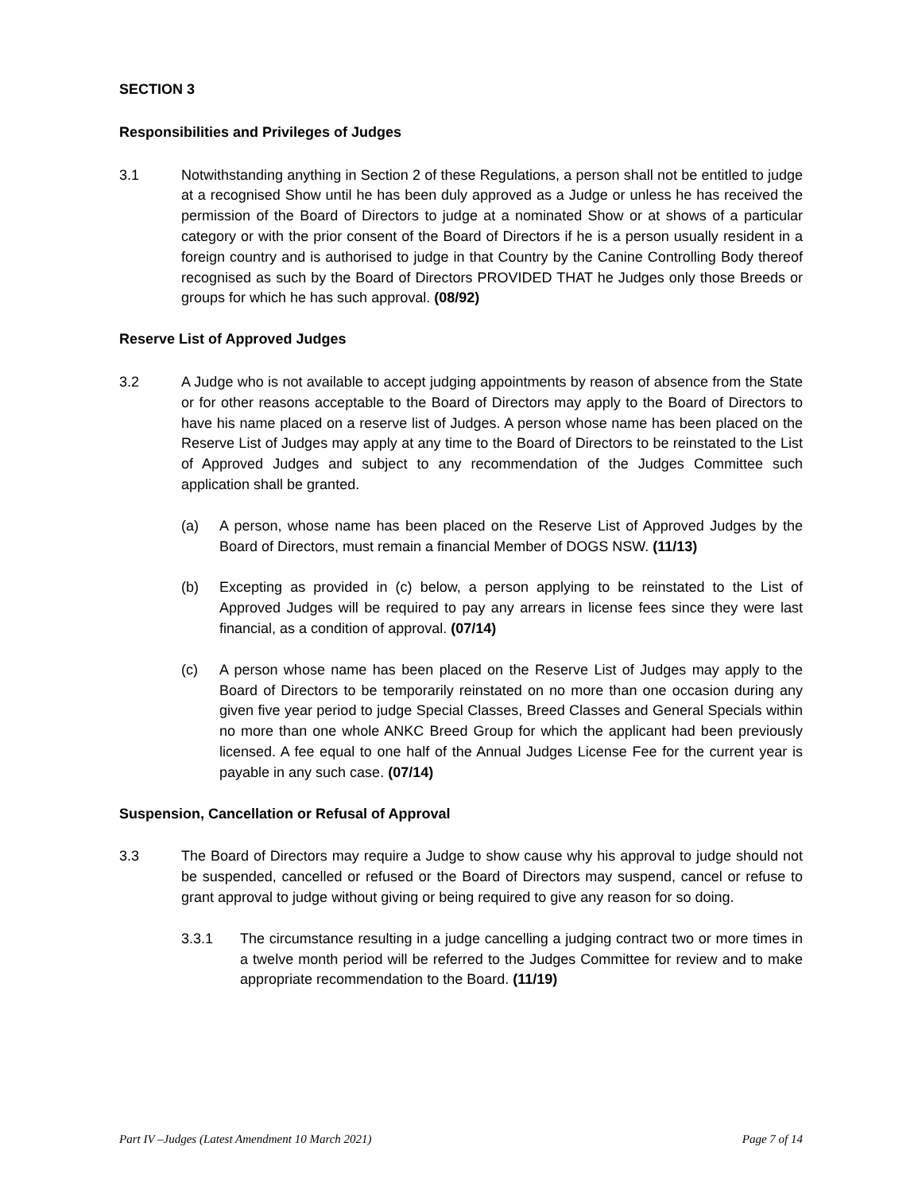SECTION 3
Responsibilities and Privileges of Judges
3.1 Notwithstanding anything in Section 2 of these Regulations, a person shall not be entitled to judge at a recognised Show until he has been duly approved as a Judge or unless he has received the permission of the Board of Directors to judge at a nominated Show or at shows of a particular category or with the prior consent of the Board of Directors if he is a person usually resident in a foreign country and is authorised to judge in that Country by the Canine Controlling Body thereof recognised as such by the Board of Directors PROVIDED THAT he Judges only those Breeds or groups for which he has such approval. (08/92)
Reserve List of Approved Judges
3.2 A Judge who is not available to accept judging appointments by reason of absence from the State or for other reasons acceptable to the Board of Directors may apply to the Board of Directors to have his name placed on a reserve list of Judges. A person whose name has been placed on the Reserve List of Judges may apply at any time to the Board of Directors to be reinstated to the List of Approved Judges and subject to any recommendation of the Judges Committee such application shall be granted.
(a) A person, whose name has been placed on the Reserve List of Approved Judges by the Board of Directors, must remain a financial Member of DOGS NSW. (11/13)
(b) Excepting as provided in (c) below, a person applying to be reinstated to the List of Approved Judges will be required to pay any arrears in license fees since they were last financial, as a condition of approval. (07/14)
(c) A person whose name has been placed on the Reserve List of Judges may apply to the Board of Directors to be temporarily reinstated on no more than one occasion during any given five year period to judge Special Classes, Breed Classes and General Specials within no more than one whole ANKC Breed Group for which the applicant had been previously licensed. A fee equal to one half of the Annual Judges License Fee for the current year is payable in any such case. (07/14)
Suspension, Cancellation or Refusal of Approval
3.3 The Board of Directors may require a Judge to show cause why his approval to judge should not be suspended, cancelled or refused or the Board of Directors may suspend, cancel or refuse to grant approval to judge without giving or being required to give any reason for so doing.
3.3.1 The circumstance resulting in a judge cancelling a judging contract two or more times in a twelve month period will be referred to the Judges Committee for review and to make appropriate recommendation to the Board. (11/19)
Part IV –Judges (Latest Amendment 10 March 2021) Page 7 of 14